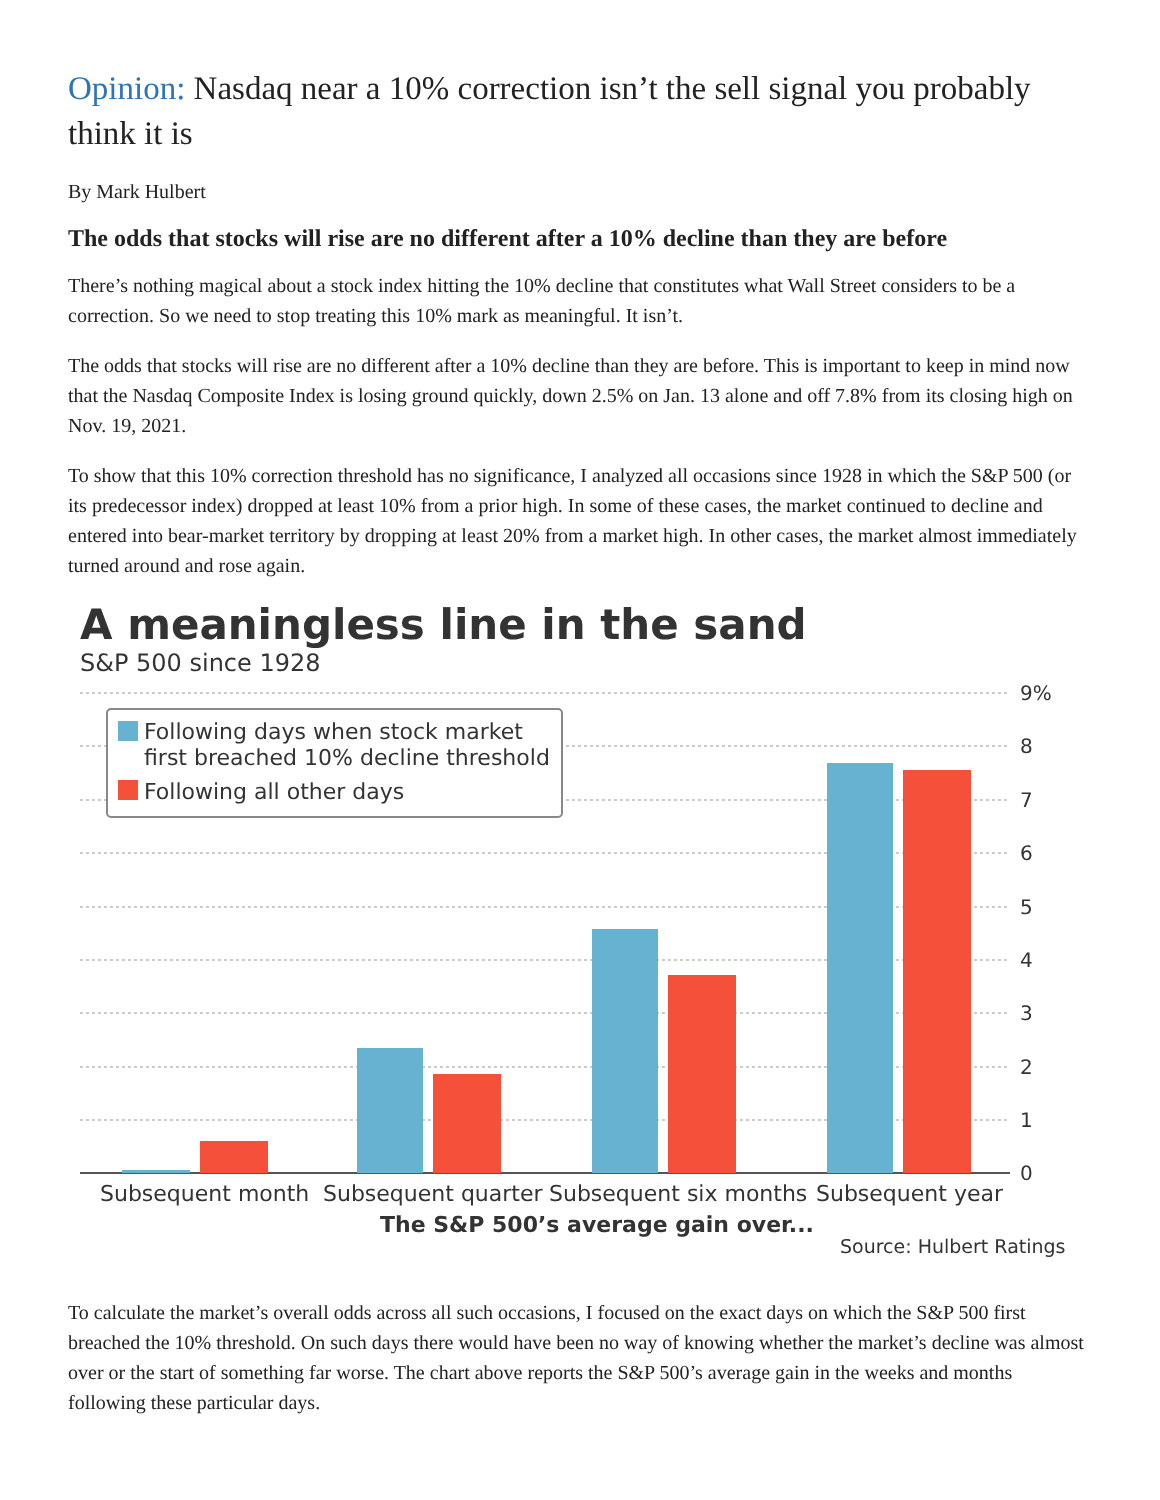Opinion: Nasdaq near a 10% correction isn’t the sell signal you probably think it is
By Mark Hulbert
The odds that stocks will rise are no different after a 10% decline than they are before
There’s nothing magical about a stock index hitting the 10% decline that constitutes what Wall Street considers to be a correction. So we need to stop treating this 10% mark as meaningful. It isn’t.
The odds that stocks will rise are no different after a 10% decline than they are before. This is important to keep in mind now that the Nasdaq Composite Index is losing ground quickly, down 2.5% on Jan. 13 alone and off 7.8% from its closing high on Nov. 19, 2021.
To show that this 10% correction threshold has no significance, I analyzed all occasions since 1928 in which the S&P 500 (or its predecessor index) dropped at least 10% from a prior high. In some of these cases, the market continued to decline and entered into bear-market territory by dropping at least 20% from a market high. In other cases, the market almost immediately turned around and rose again.
A meaningless line in the sand
S&P 500 since 1928
9%
8
7
6
5
4
3
2
1
0
Following days when stock market
first breached 10% decline threshold
Following all other days
Subsequent month
Subsequent quarter
Subsequent six months
Subsequent year
The S&P 500’s average gain over...
Source: Hulbert Ratings
To calculate the market’s overall odds across all such occasions, I focused on the exact days on which the S&P 500 first breached the 10% threshold. On such days there would have been no way of knowing whether the market’s decline was almost over or the start of something far worse. The chart above reports the S&P 500’s average gain in the weeks and months following these particular days.